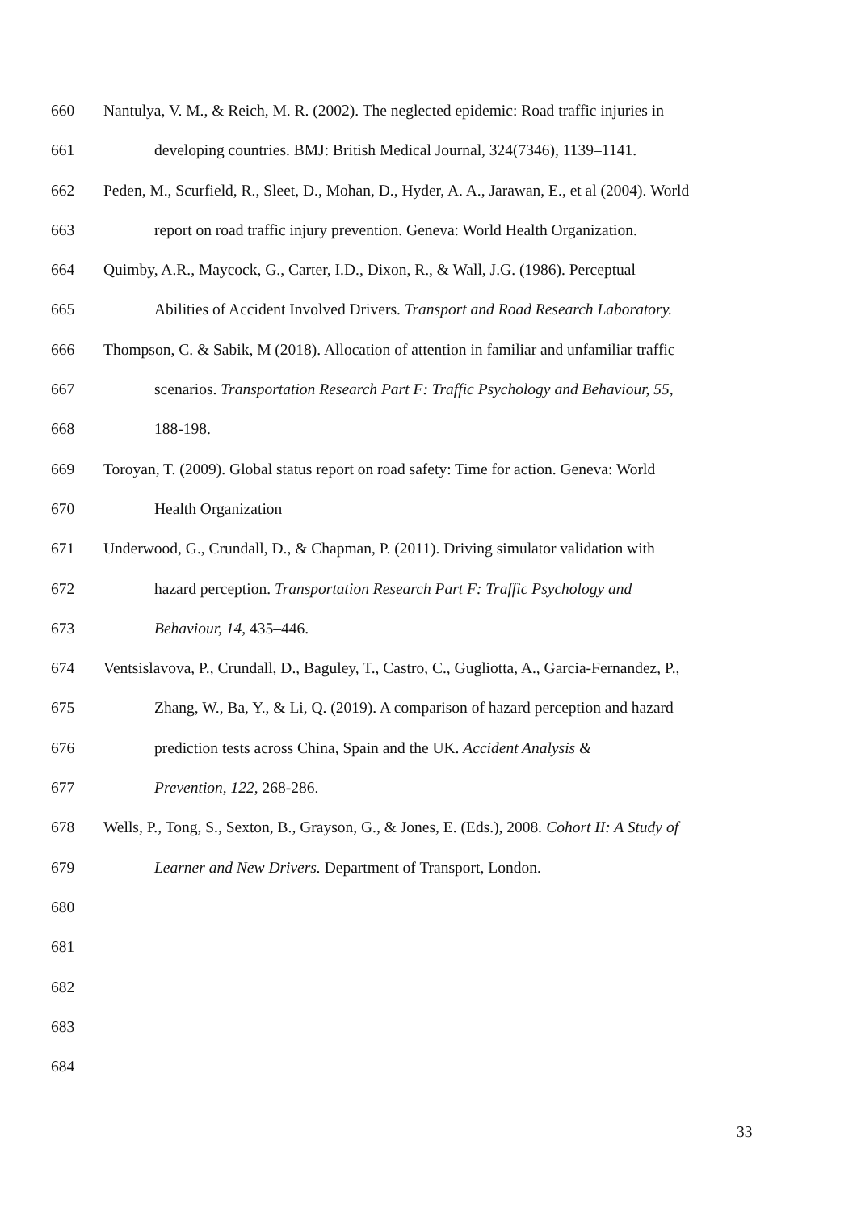660 Nantulya, V. M., & Reich, M. R. (2002). The neglected epidemic: Road traffic injuries in
661 developing countries. BMJ: British Medical Journal, 324(7346), 1139–1141.
662 Peden, M., Scurfield, R., Sleet, D., Mohan, D., Hyder, A. A., Jarawan, E., et al (2004). World
663 report on road traffic injury prevention. Geneva: World Health Organization.
664 Quimby, A.R., Maycock, G., Carter, I.D., Dixon, R., & Wall, J.G. (1986). Perceptual
665 Abilities of Accident Involved Drivers. Transport and Road Research Laboratory.
666 Thompson, C. & Sabik, M (2018). Allocation of attention in familiar and unfamiliar traffic
667 scenarios. Transportation Research Part F: Traffic Psychology and Behaviour, 55,
668 188-198.
669 Toroyan, T. (2009). Global status report on road safety: Time for action. Geneva: World
670 Health Organization
671 Underwood, G., Crundall, D., & Chapman, P. (2011). Driving simulator validation with
672 hazard perception. Transportation Research Part F: Traffic Psychology and
673 Behaviour, 14, 435–446.
674 Ventsislavova, P., Crundall, D., Baguley, T., Castro, C., Gugliotta, A., Garcia-Fernandez, P.,
675 Zhang, W., Ba, Y., & Li, Q. (2019). A comparison of hazard perception and hazard
676 prediction tests across China, Spain and the UK. Accident Analysis &
677 Prevention, 122, 268-286.
678 Wells, P., Tong, S., Sexton, B., Grayson, G., & Jones, E. (Eds.), 2008. Cohort II: A Study of
679 Learner and New Drivers. Department of Transport, London.
680
681
682
683
684
33